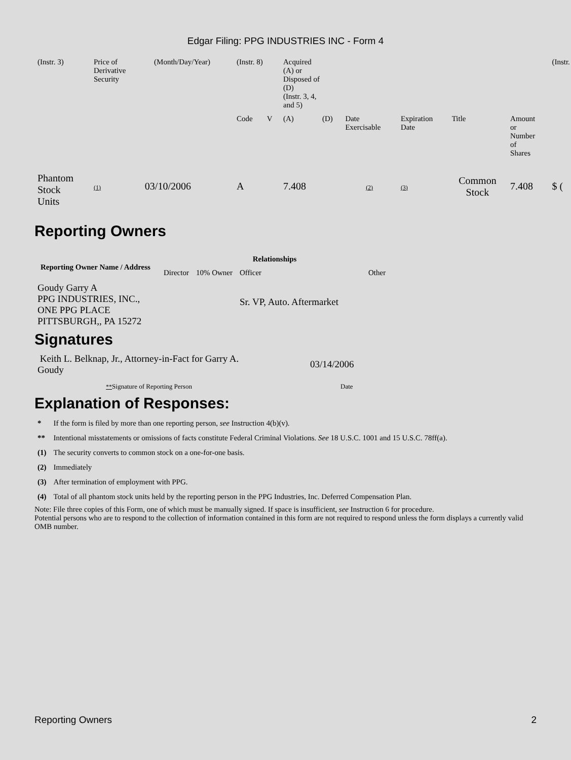Edgar Filing: PPG INDUSTRIES INC - Form 4
| (Instr. 3) | Price of Derivative Security | | (Month/Day/Year) | (Instr. 8) | | Acquired (A) or Disposed of (D) (Instr. 3, 4, and 5) | | | | | | (Instr. |
| | | | | Code | V | (A) | (D) | Date Exercisable | Expiration Date | Title | Amount or Number of Shares | |
| Phantom Stock Units | (1) | 03/10/2006 | | A | | 7.408 | | (2) | (3) | Common Stock | 7.408 | $ ( |
Reporting Owners
| Reporting Owner Name / Address | Relationships | | | |
| --- | --- | --- | --- | --- |
| | Director | 10% Owner | Officer | Other |
| Goudy Garry A PPG INDUSTRIES, INC., ONE PPG PLACE PITTSBURGH,, PA 15272 | | | Sr. VP, Auto. Aftermarket | |
Signatures
| Keith L. Belknap, Jr., Attorney-in-Fact for Garry A. Goudy | 03/14/2006 |
| ** Signature of Reporting Person | Date |
Explanation of Responses:
| * | If the form is filed by more than one reporting person, see Instruction 4(b)(v). |
| ** | Intentional misstatements or omissions of facts constitute Federal Criminal Violations. See 18 U.S.C. 1001 and 15 U.S.C. 78ff(a). |
| (1) | The security converts to common stock on a one-for-one basis. |
| (2) | Immediately |
| (3) | After termination of employment with PPG. |
| (4) | Total of all phantom stock units held by the reporting person in the PPG Industries, Inc. Deferred Compensation Plan. |
Note: File three copies of this Form, one of which must be manually signed. If space is insufficient, see Instruction 6 for procedure.
Potential persons who are to respond to the collection of information contained in this form are not required to respond unless the form displays a currently valid OMB number.
Reporting Owners 2